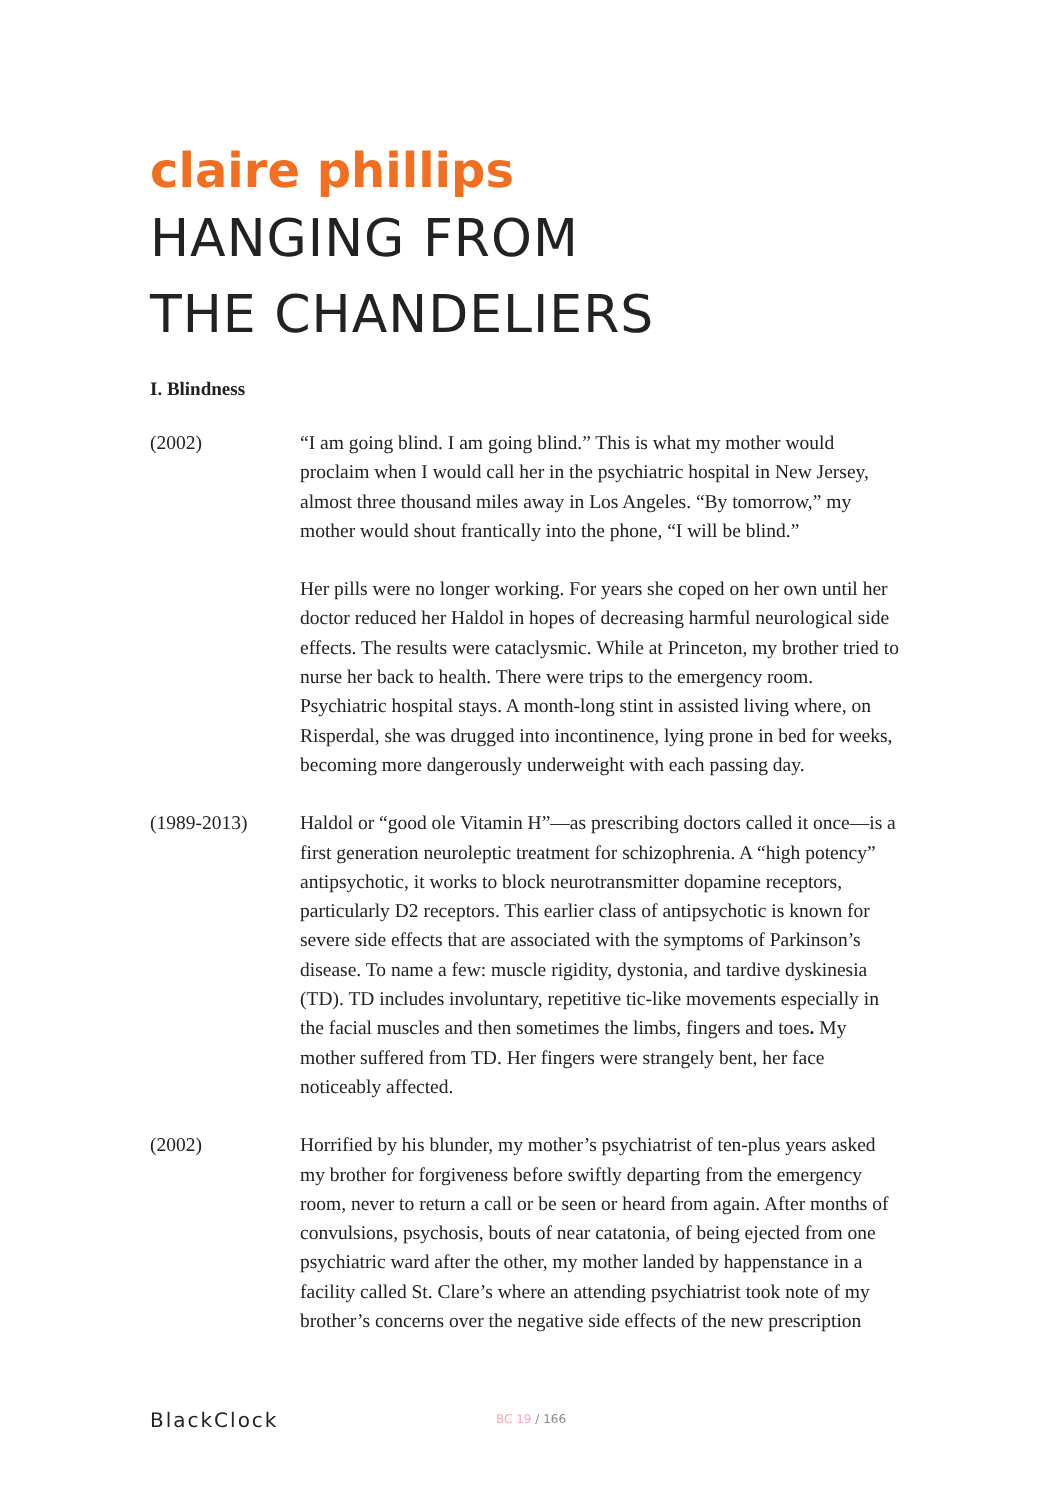claire phillips
HANGING FROM
THE CHANDELIERS
I. Blindness
(2002) “I am going blind. I am going blind.” This is what my mother would proclaim when I would call her in the psychiatric hospital in New Jersey, almost three thousand miles away in Los Angeles. “By tomorrow,” my mother would shout frantically into the phone, “I will be blind.”
Her pills were no longer working. For years she coped on her own until her doctor reduced her Haldol in hopes of decreasing harmful neurological side effects. The results were cataclysmic. While at Princeton, my brother tried to nurse her back to health. There were trips to the emergency room. Psychiatric hospital stays. A month-long stint in assisted living where, on Risperdal, she was drugged into incontinence, lying prone in bed for weeks, becoming more dangerously underweight with each passing day.
(1989-2013) Haldol or “good ole Vitamin H”—as prescribing doctors called it once—is a first generation neuroleptic treatment for schizophrenia. A “high potency” antipsychotic, it works to block neurotransmitter dopamine receptors, particularly D2 receptors. This earlier class of antipsychotic is known for severe side effects that are associated with the symptoms of Parkinson’s disease. To name a few: muscle rigidity, dystonia, and tardive dyskinesia (TD). TD includes involuntary, repetitive tic-like movements especially in the facial muscles and then sometimes the limbs, fingers and toes. My mother suffered from TD. Her fingers were strangely bent, her face noticeably affected.
(2002) Horrified by his blunder, my mother’s psychiatrist of ten-plus years asked my brother for forgiveness before swiftly departing from the emergency room, never to return a call or be seen or heard from again. After months of convulsions, psychosis, bouts of near catatonia, of being ejected from one psychiatric ward after the other, my mother landed by happenstance in a facility called St. Clare’s where an attending psychiatrist took note of my brother’s concerns over the negative side effects of the new prescription
BlackClock
BC 19 / 166